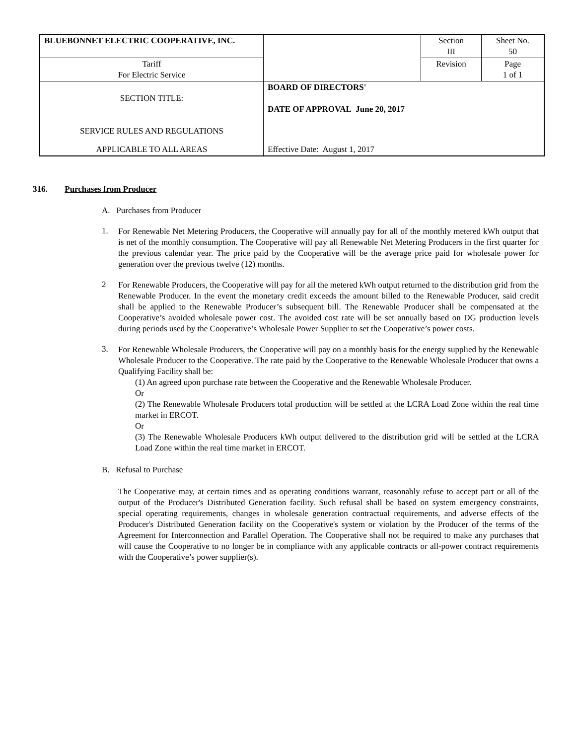| BLUEBONNET ELECTRIC COOPERATIVE, INC. | | Section III | Sheet No. 50 |
| Tariff For Electric Service | | Revision | Page 1 of 1 |
| SECTION TITLE: SERVICE RULES AND REGULATIONS | BOARD OF DIRECTORS' DATE OF APPROVAL June 20, 2017 | | |
| APPLICABLE TO ALL AREAS | Effective Date: August 1, 2017 | | |
316. Purchases from Producer
A. Purchases from Producer
1.
For Renewable Net Metering Producers, the Cooperative will annually pay for all of the monthly metered kWh output that is net of the monthly consumption. The Cooperative will pay all Renewable Net Metering Producers in the first quarter for the previous calendar year. The price paid by the Cooperative will be the average price paid for wholesale power for generation over the previous twelve (12) months.
2
For Renewable Producers, the Cooperative will pay for all the metered kWh output returned to the distribution grid from the Renewable Producer. In the event the monetary credit exceeds the amount billed to the Renewable Producer, said credit shall be applied to the Renewable Producer’s subsequent bill. The Renewable Producer shall be compensated at the Cooperative’s avoided wholesale power cost. The avoided cost rate will be set annually based on DG production levels during periods used by the Cooperative’s Wholesale Power Supplier to set the Cooperative’s power costs.
3.
For Renewable Wholesale Producers, the Cooperative will pay on a monthly basis for the energy supplied by the Renewable Wholesale Producer to the Cooperative. The rate paid by the Cooperative to the Renewable Wholesale Producer that owns a Qualifying Facility shall be:
(1) An agreed upon purchase rate between the Cooperative and the Renewable Wholesale Producer.
Or
(2) The Renewable Wholesale Producers total production will be settled at the LCRA Load Zone within the real time market in ERCOT.
Or
(3) The Renewable Wholesale Producers kWh output delivered to the distribution grid will be settled at the LCRA Load Zone within the real time market in ERCOT.
B. Refusal to Purchase
The Cooperative may, at certain times and as operating conditions warrant, reasonably refuse to accept part or all of the output of the Producer's Distributed Generation facility. Such refusal shall be based on system emergency constraints, special operating requirements, changes in wholesale generation contractual requirements, and adverse effects of the Producer's Distributed Generation facility on the Cooperative's system or violation by the Producer of the terms of the Agreement for Interconnection and Parallel Operation. The Cooperative shall not be required to make any purchases that will cause the Cooperative to no longer be in compliance with any applicable contracts or all-power contract requirements with the Cooperative’s power supplier(s).